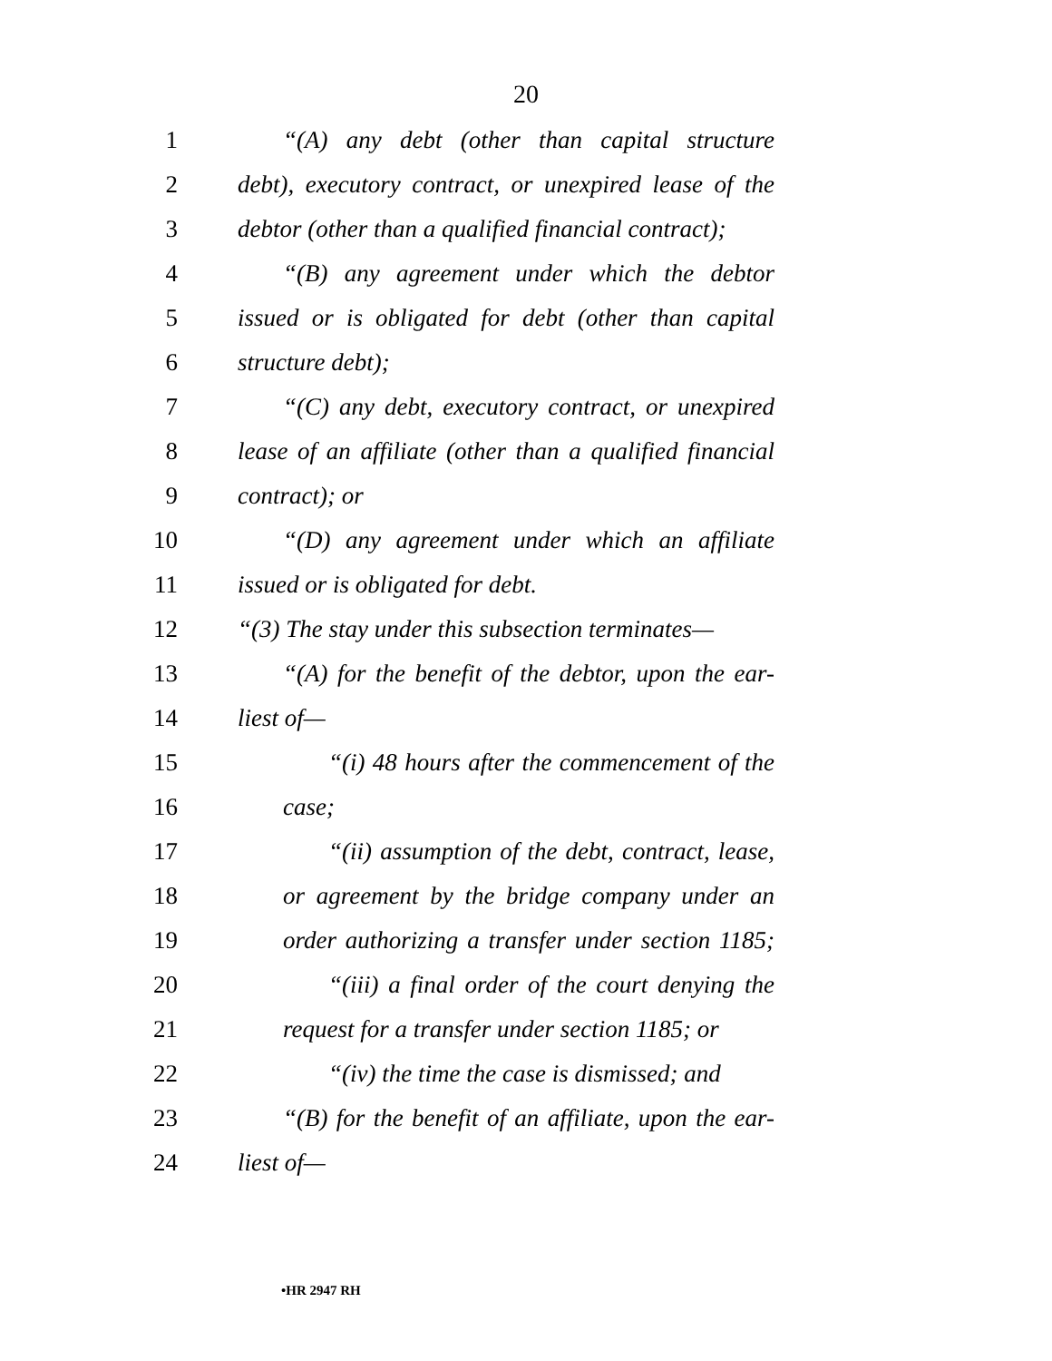20
1 “(A) any debt (other than capital structure
2 debt), executory contract, or unexpired lease of the
3 debtor (other than a qualified financial contract);
4 “(B) any agreement under which the debtor
5 issued or is obligated for debt (other than capital
6 structure debt);
7 “(C) any debt, executory contract, or unexpired
8 lease of an affiliate (other than a qualified financial
9 contract); or
10 “(D) any agreement under which an affiliate
11 issued or is obligated for debt.
12 “(3) The stay under this subsection terminates—
13 “(A) for the benefit of the debtor, upon the ear-
14 liest of—
15 “(i) 48 hours after the commencement of the
16 case;
17 “(ii) assumption of the debt, contract, lease,
18 or agreement by the bridge company under an
19 order authorizing a transfer under section 1185;
20 “(iii) a final order of the court denying the
21 request for a transfer under section 1185; or
22 “(iv) the time the case is dismissed; and
23 “(B) for the benefit of an affiliate, upon the ear-
24 liest of—
•HR 2947 RH